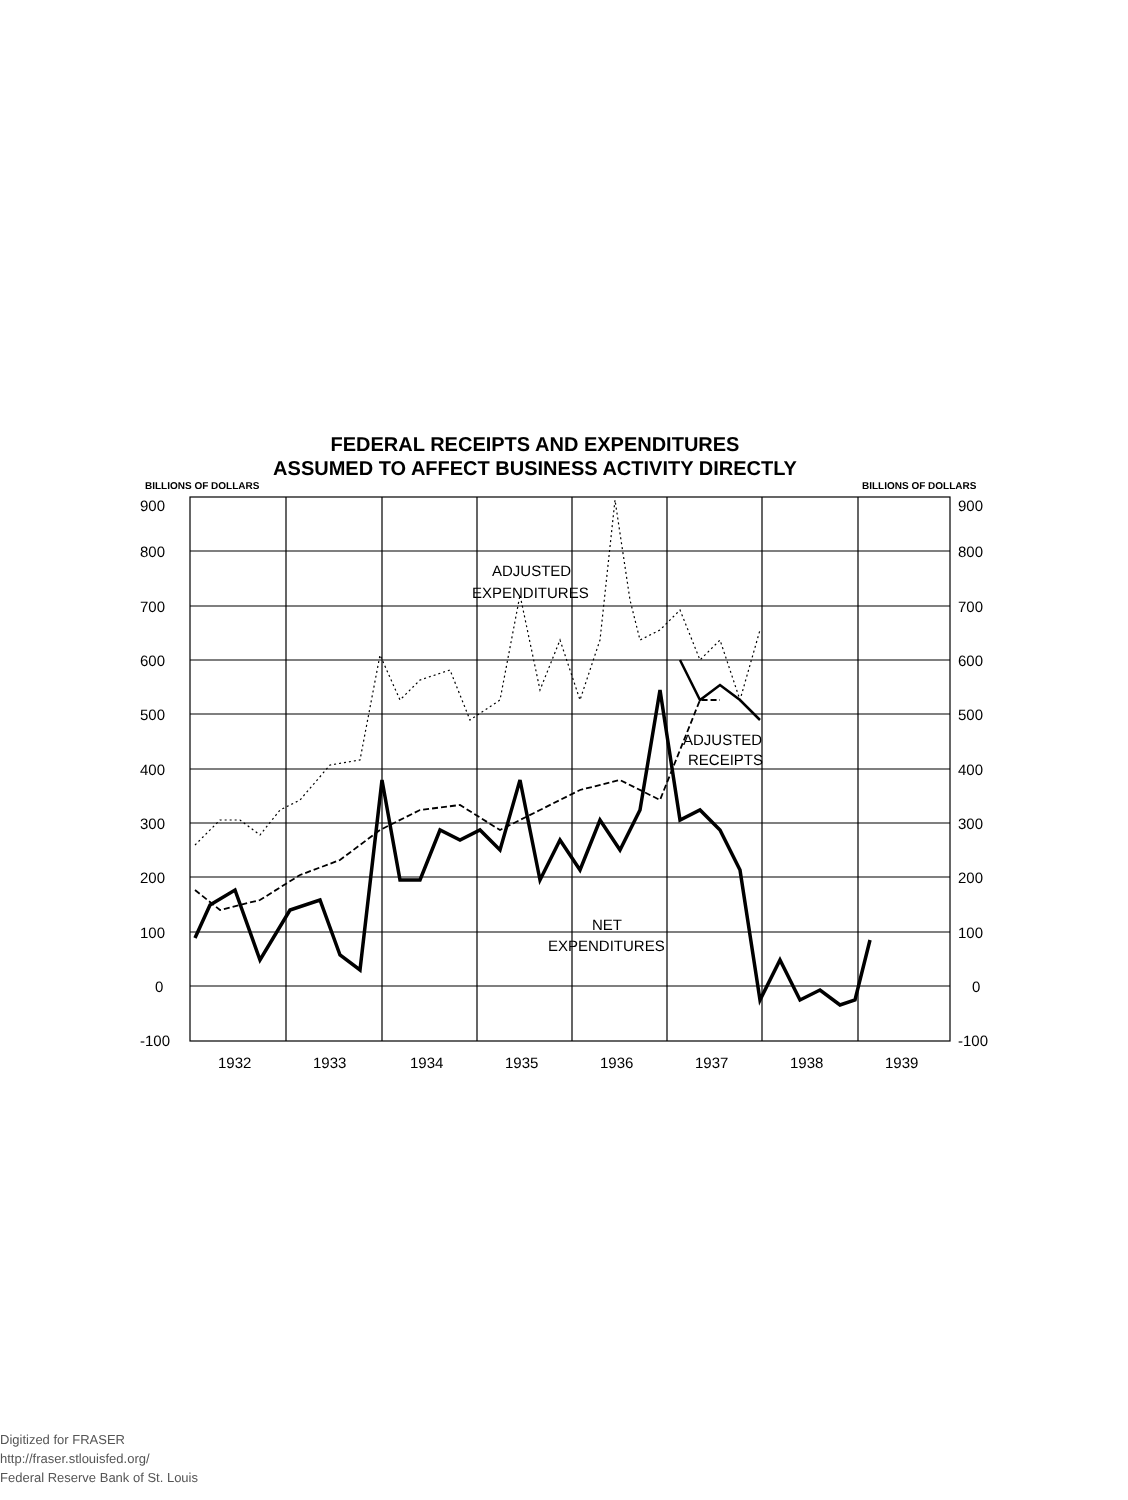FEDERAL RECEIPTS AND EXPENDITURES
ASSUMED TO AFFECT BUSINESS ACTIVITY DIRECTLY
BILLIONS OF DOLLARS BILLIONS OF DOLLARS
900
800
700
600
500
400
300
200
100
0
-100
900
800
700
600
500
400
300
200
100
0
-100
1932
1933
1934
1935
1936
1937
1938
1939
ADJUSTED
EXPENDITURES
ADJUSTED
RECEIPTS
NET
EXPENDITURES
Digitized for FRASER
http://fraser.stlouisfed.org/
Federal Reserve Bank of St. Louis